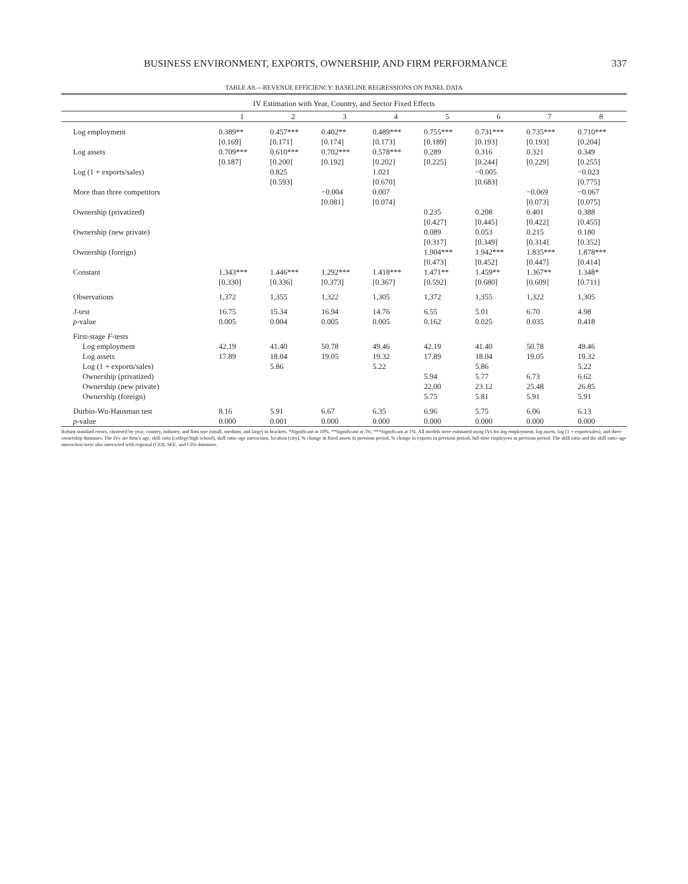BUSINESS ENVIRONMENT, EXPORTS, OWNERSHIP, AND FIRM PERFORMANCE 337
TABLE A8.—REVENUE EFFICIENCY: BASELINE REGRESSIONS ON PANEL DATA
| IV Estimation with Year, Country, and Sector Fixed Effects | | | | | | | | |
| --- | --- | --- | --- | --- | --- | --- | --- | --- |
| | 1 | 2 | 3 | 4 | 5 | 6 | 7 | 8 |
| Log employment | 0.389** | 0.457*** | 0.402** | 0.489*** | 0.755*** | 0.731*** | 0.735*** | 0.710*** |
| | [0.169] | [0.171] | [0.174] | [0.173] | [0.189] | [0.193] | [0.193] | [0.204] |
| Log assets | 0.709*** | 0.610*** | 0.702*** | 0.578*** | 0.289 | 0.316 | 0.321 | 0.349 |
| | [0.187] | [0.200] | [0.192] | [0.202] | [0.225] | [0.244] | [0.229] | [0.255] |
| Log (1 + exports/sales) | | 0.825 | | 1.021 | | −0.005 | | −0.023 |
| | | [0.593] | | [0.670] | | [0.683] | | [0.775] |
| More than three competitors | | | −0.004 | 0.007 | | | −0.069 | −0.067 |
| | | | [0.081] | [0.074] | | | [0.073] | [0.075] |
| Ownership (privatized) | | | | | 0.235 | 0.208 | 0.401 | 0.388 |
| | | | | | [0.427] | [0.445] | [0.422] | [0.455] |
| Ownership (new private) | | | | | 0.089 | 0.053 | 0.215 | 0.180 |
| | | | | | [0.317] | [0.349] | [0.314] | [0.352] |
| Ownership (foreign) | | | | | 1.904*** | 1.942*** | 1.835*** | 1.878*** |
| | | | | | [0.473] | [0.452] | [0.447] | [0.414] |
| Constant | 1.343*** | 1.446*** | 1.292*** | 1.418*** | 1.471** | 1.459** | 1.367** | 1.348* |
| | [0.330] | [0.336] | [0.373] | [0.367] | [0.592] | [0.680] | [0.609] | [0.711] |
| Observations | 1,372 | 1,355 | 1,322 | 1,305 | 1,372 | 1,355 | 1,322 | 1,305 |
| J -test | 16.75 | 15.34 | 16.94 | 14.76 | 6.55 | 5.01 | 6.70 | 4.98 |
| p -value | 0.005 | 0.004 | 0.005 | 0.005 | 0.162 | 0.025 | 0.035 | 0.418 |
| First-stage F -tests | | | | | | | | |
| Log employment | 42.19 | 41.40 | 50.78 | 49.46 | 42.19 | 41.40 | 50.78 | 49.46 |
| Log assets | 17.89 | 18.04 | 19.05 | 19.32 | 17.89 | 18.04 | 19.05 | 19.32 |
| Log (1 + exports/sales) | | 5.86 | | 5.22 | | 5.86 | | 5.22 |
| Ownership (privatized) | | | | | 5.94 | 5.77 | 6.73 | 6.62 |
| Ownership (new private) | | | | | 22.00 | 23.12 | 25.48 | 26.85 |
| Ownership (foreign) | | | | | 5.75 | 5.81 | 5.91 | 5.91 |
| Durbin-Wu-Hausman test | 8.16 | 5.91 | 6.67 | 6.35 | 6.96 | 5.75 | 6.06 | 6.13 |
| p -value | 0.000 | 0.001 | 0.000 | 0.000 | 0.000 | 0.000 | 0.000 | 0.000 |
Robust standard errors, clustered by year, country, industry, and firm size (small, medium, and large) in brackets. *Significant at 10%, **Significant at 5%, ***Significant at 1%. All models were estimated using IVs for log employment, log assets, log (1 + export/sales), and three ownership dummies. The IVs are firm’s age, skill ratio (college/high school), skill ratio–age interaction, location (city), % change in fixed assets in previous period, % change in exports in previous period, full-time employees in previous period. The skill ratio and the skill ratio–age interaction were also interacted with regional (CEB, SEE, and CIS) dummies.